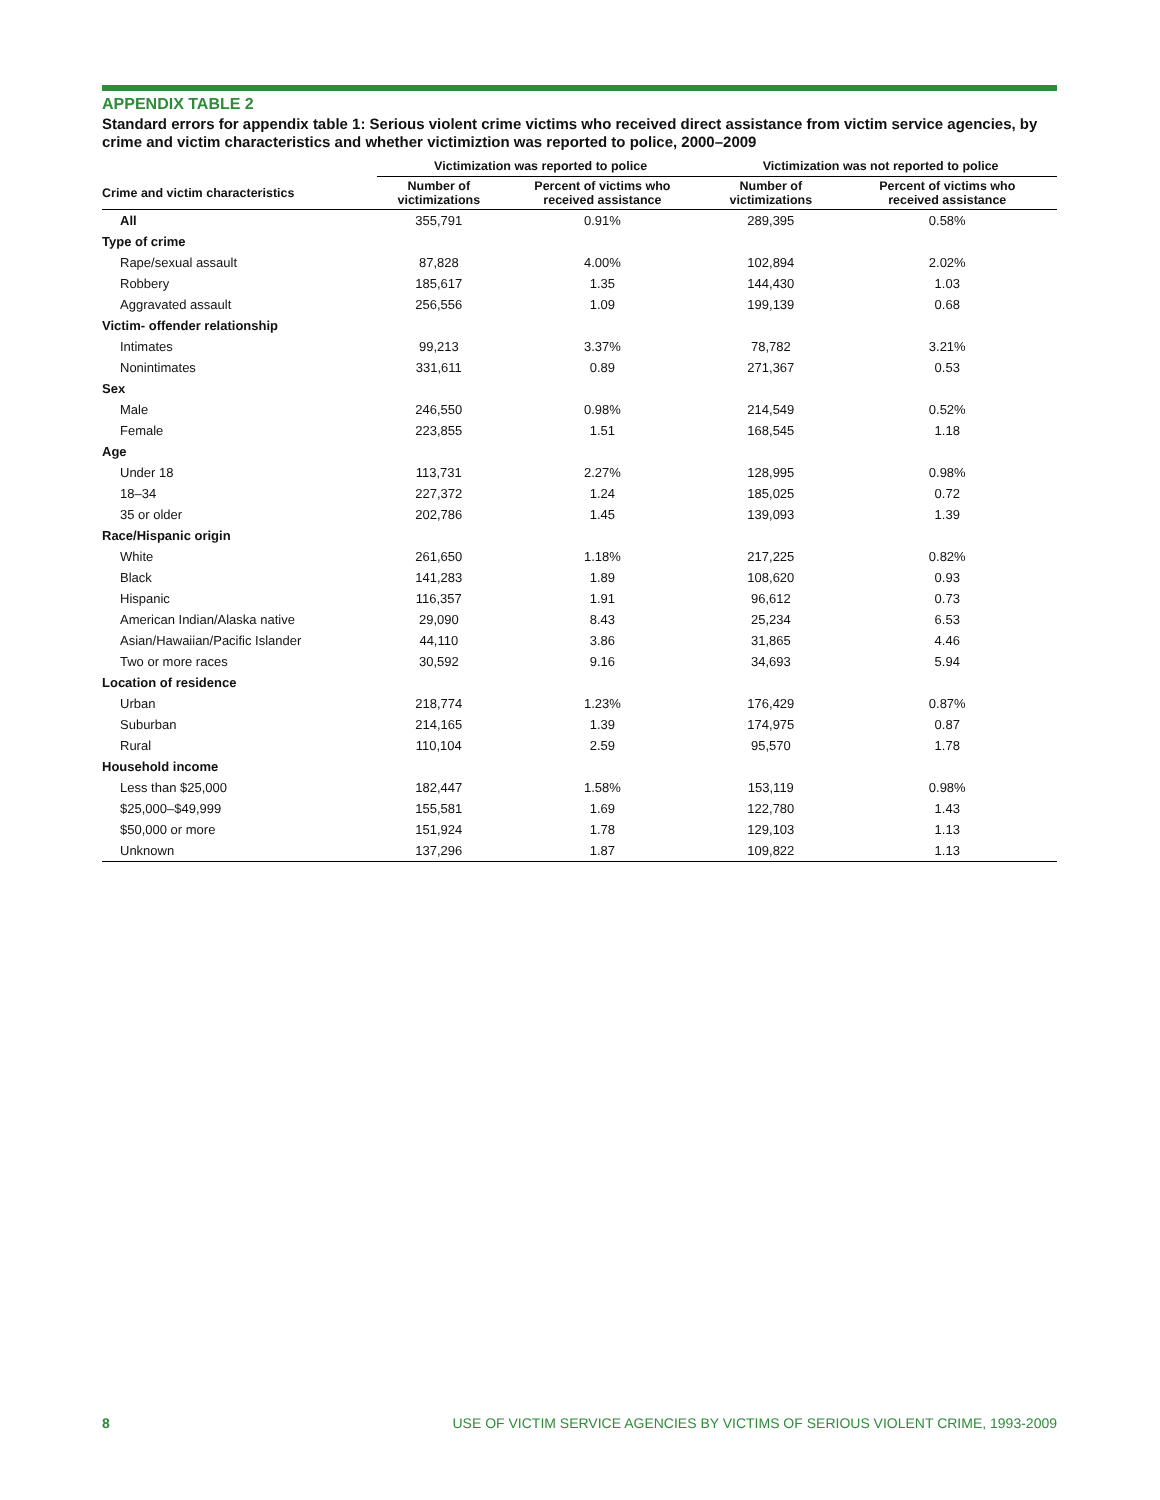APPENDIX TABLE 2
Standard errors for appendix table 1: Serious violent crime victims who received direct assistance from victim service agencies, by crime and victim characteristics and whether victimiztion was reported to police, 2000–2009
| | Victimization was reported to police | | Victimization was not reported to police | |
| --- | --- | --- | --- | --- |
| Crime and victim characteristics | Number of victimizations | Percent of victims who received assistance | Number of victimizations | Percent of victims who received assistance |
| All | 355,791 | 0.91% | 289,395 | 0.58% |
| Type of crime | | | | |
| Rape/sexual assault | 87,828 | 4.00% | 102,894 | 2.02% |
| Robbery | 185,617 | 1.35 | 144,430 | 1.03 |
| Aggravated assault | 256,556 | 1.09 | 199,139 | 0.68 |
| Victim- offender relationship | | | | |
| Intimates | 99,213 | 3.37% | 78,782 | 3.21% |
| Nonintimates | 331,611 | 0.89 | 271,367 | 0.53 |
| Sex | | | | |
| Male | 246,550 | 0.98% | 214,549 | 0.52% |
| Female | 223,855 | 1.51 | 168,545 | 1.18 |
| Age | | | | |
| Under 18 | 113,731 | 2.27% | 128,995 | 0.98% |
| 18–34 | 227,372 | 1.24 | 185,025 | 0.72 |
| 35 or older | 202,786 | 1.45 | 139,093 | 1.39 |
| Race/Hispanic origin | | | | |
| White | 261,650 | 1.18% | 217,225 | 0.82% |
| Black | 141,283 | 1.89 | 108,620 | 0.93 |
| Hispanic | 116,357 | 1.91 | 96,612 | 0.73 |
| American Indian/Alaska native | 29,090 | 8.43 | 25,234 | 6.53 |
| Asian/Hawaiian/Pacific Islander | 44,110 | 3.86 | 31,865 | 4.46 |
| Two or more races | 30,592 | 9.16 | 34,693 | 5.94 |
| Location of residence | | | | |
| Urban | 218,774 | 1.23% | 176,429 | 0.87% |
| Suburban | 214,165 | 1.39 | 174,975 | 0.87 |
| Rural | 110,104 | 2.59 | 95,570 | 1.78 |
| Household income | | | | |
| Less than $25,000 | 182,447 | 1.58% | 153,119 | 0.98% |
| $25,000–$49,999 | 155,581 | 1.69 | 122,780 | 1.43 |
| $50,000 or more | 151,924 | 1.78 | 129,103 | 1.13 |
| Unknown | 137,296 | 1.87 | 109,822 | 1.13 |
8 USE OF VICTIM SERVICE AGENCIES BY VICTIMS OF SERIOUS VIOLENT CRIME, 1993-2009